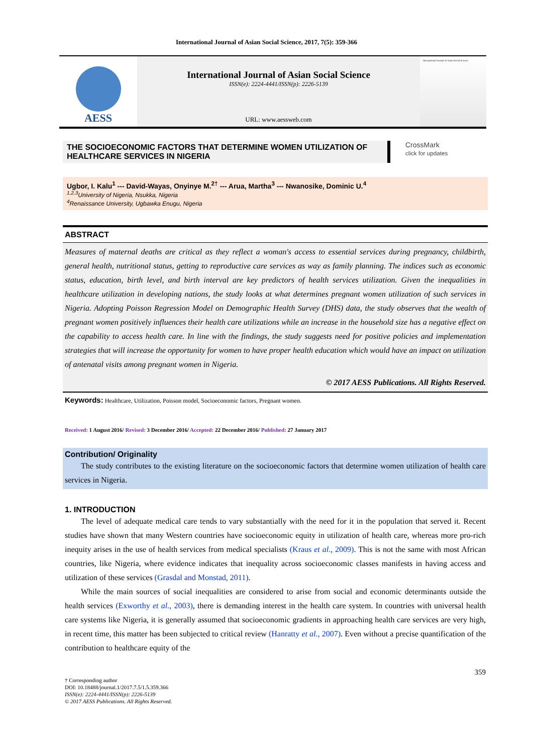International Journal of Asian Social Science, 2017, 7(5): 359-366
AESS
International Journal of Asian Social Science
ISSN(e): 2224-4441/ISSN(p): 2226-5139
URL: www.aessweb.com
International Journal of Asian Social Science
THE SOCIOECONOMIC FACTORS THAT DETERMINE WOMEN UTILIZATION OF HEALTHCARE SERVICES IN NIGERIA
CrossMark
click for updates
Ugbor, I. Kalu<sup>1</sup> --- David-Wayas, Onyinye M.<sup>2†</sup> --- Arua, Martha<sup>3</sup> --- Nwanosike, Dominic U.<sup>4</sup>
<sup>1,2,3</sup>University of Nigeria, Nsukka, Nigeria
<sup>4</sup> Renaissance University, Ugbawka Enugu, Nigeria
ABSTRACT
Measures of maternal deaths are critical as they reflect a woman's access to essential services during pregnancy, childbirth, general health, nutritional status, getting to reproductive care services as way as family planning. The indices such as economic status, education, birth level, and birth interval are key predictors of health services utilization. Given the inequalities in healthcare utilization in developing nations, the study looks at what determines pregnant women utilization of such services in Nigeria. Adopting Poisson Regression Model on Demographic Health Survey (DHS) data, the study observes that the wealth of pregnant women positively influences their health care utilizations while an increase in the household size has a negative effect on the capability to access health care. In line with the findings, the study suggests need for positive policies and implementation strategies that will increase the opportunity for women to have proper health education which would have an impact on utilization of antenatal visits among pregnant women in Nigeria.
© 2017 AESS Publications. All Rights Reserved.
Keywords: Healthcare, Utilization, Poisson model, Socioeconomic factors, Pregnant women.
Received: 1 August 2016/ Revised: 3 December 2016/ Accepted: 22 December 2016/ Published: 27 January 2017
Contribution/ Originality
The study contributes to the existing literature on the socioeconomic factors that determine women utilization of health care services in Nigeria.
1. INTRODUCTION
The level of adequate medical care tends to vary substantially with the need for it in the population that served it. Recent studies have shown that many Western countries have socioeconomic equity in utilization of health care, whereas more pro-rich inequity arises in the use of health services from medical specialists (Kraus et al., 2009). This is not the same with most African countries, like Nigeria, where evidence indicates that inequality across socioeconomic classes manifests in having access and utilization of these services (Grasdal and Monstad, 2011).
While the main sources of social inequalities are considered to arise from social and economic determinants outside the health services (Exworthy et al., 2003), there is demanding interest in the health care system. In countries with universal health care systems like Nigeria, it is generally assumed that socioeconomic gradients in approaching health care services are very high, in recent time, this matter has been subjected to critical review (Hanratty et al., 2007). Even without a precise quantification of the contribution to healthcare equity of the
359
† Corresponding author
DOI: 10.18488/journal.1/2017.7.5/1.5.359.366
ISSN(e): 2224-4441/ISSN(p): 2226-5139
© 2017 AESS Publications. All Rights Reserved.